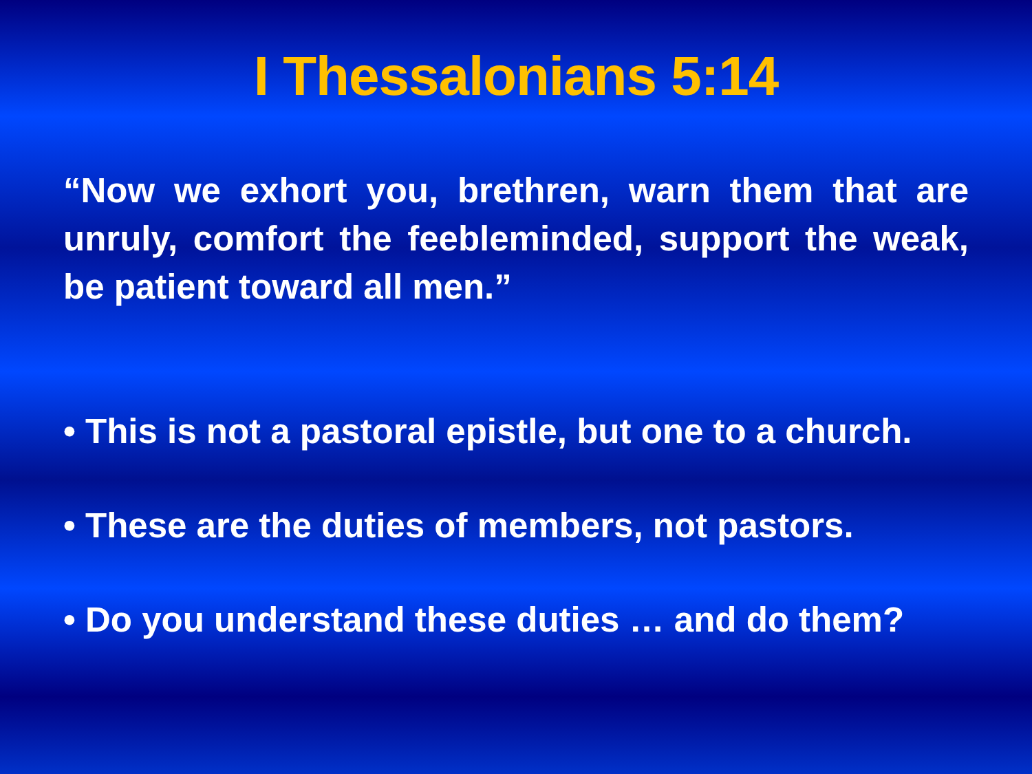I Thessalonians 5:14
“Now we exhort you, brethren, warn them that are unruly, comfort the feebleminded, support the weak, be patient toward all men.”
• This is not a pastoral epistle, but one to a church.
• These are the duties of members, not pastors.
• Do you understand these duties … and do them?